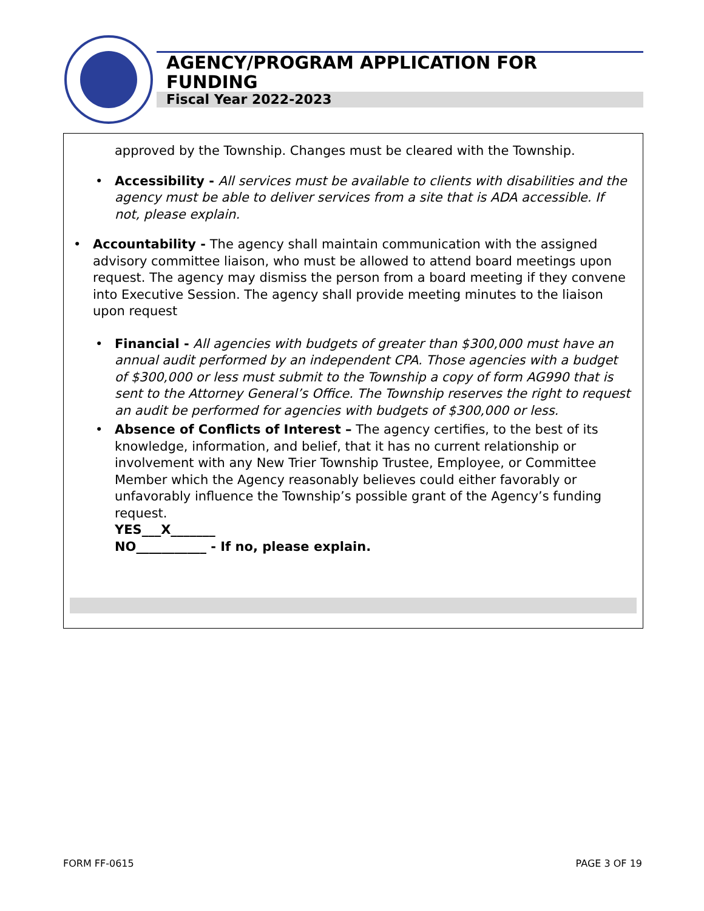AGENCY/PROGRAM APPLICATION FOR FUNDING
Fiscal Year 2022-2023
approved by the Township. Changes must be cleared with the Township.
• Accessibility - All services must be available to clients with disabilities and the agency must be able to deliver services from a site that is ADA accessible. If not, please explain.
• Accountability - The agency shall maintain communication with the assigned advisory committee liaison, who must be allowed to attend board meetings upon request. The agency may dismiss the person from a board meeting if they convene into Executive Session. The agency shall provide meeting minutes to the liaison upon request
• Financial - All agencies with budgets of greater than $300,000 must have an annual audit performed by an independent CPA. Those agencies with a budget of $300,000 or less must submit to the Township a copy of form AG990 that is sent to the Attorney General’s Office. The Township reserves the right to request an audit be performed for agencies with budgets of $300,000 or less.
• Absence of Conflicts of Interest – The agency certifies, to the best of its knowledge, information, and belief, that it has no current relationship or involvement with any New Trier Township Trustee, Employee, or Committee Member which the Agency reasonably believes could either favorably or unfavorably influence the Township’s possible grant of the Agency’s funding request.
YES___X_______
NO___________ - If no, please explain.
FORM FF-0615 PAGE 3 OF 19